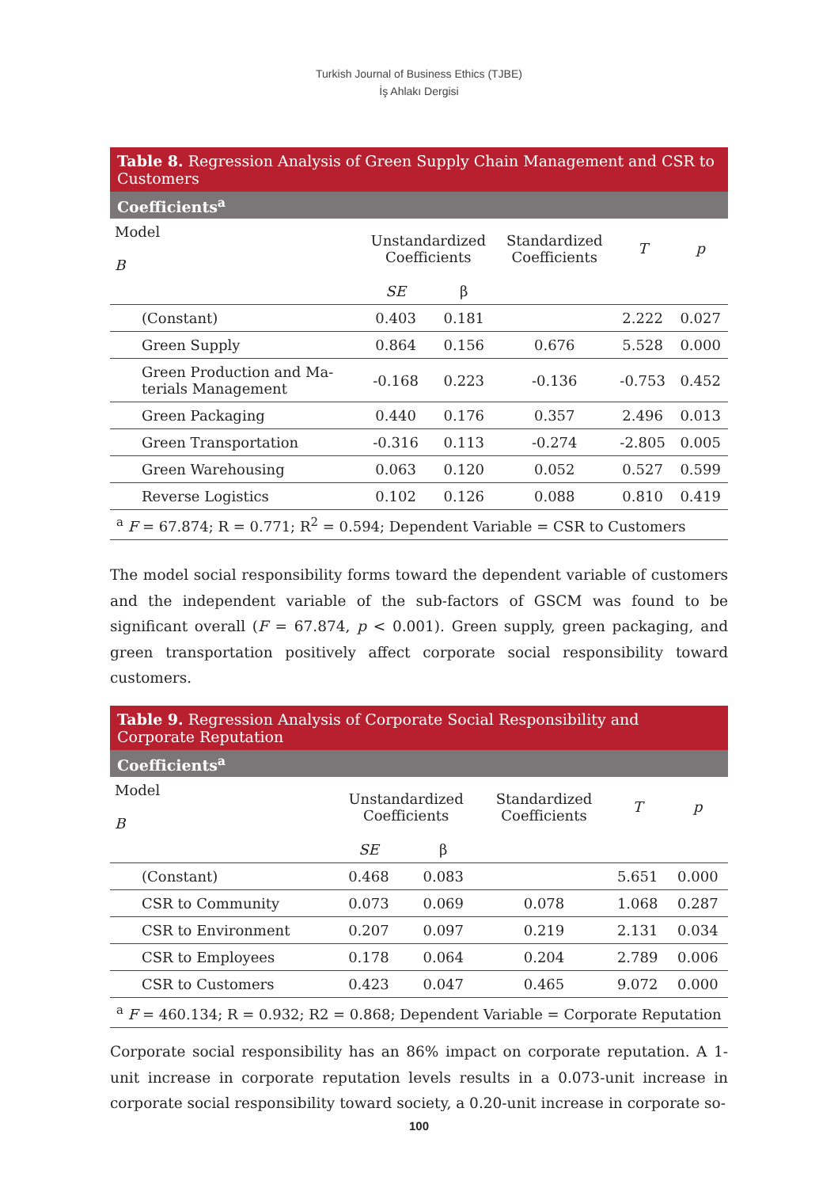Turkish Journal of Business Ethics (TJBE)
İş Ahlakı Dergisi
Table 8. Regression Analysis of Green Supply Chain Management and CSR to Customers
Coefficients<sup>a</sup>
| Model B | Unstandardized Coefficients | | Standardized Coefficients | T | p |
| --- | --- | --- | --- | --- | --- |
| | SE | β | | | |
| (Constant) | 0.403 | 0.181 | | 2.222 | 0.027 |
| Green Supply | 0.864 | 0.156 | 0.676 | 5.528 | 0.000 |
| Green Production and Ma- terials Management | -0.168 | 0.223 | -0.136 | -0.753 | 0.452 |
| Green Packaging | 0.440 | 0.176 | 0.357 | 2.496 | 0.013 |
| Green Transportation | -0.316 | 0.113 | -0.274 | -2.805 | 0.005 |
| Green Warehousing | 0.063 | 0.120 | 0.052 | 0.527 | 0.599 |
| Reverse Logistics | 0.102 | 0.126 | 0.088 | 0.810 | 0.419 |
| <sup>a</sup> F = 67.874; R = 0.771; R<sup>2</sup> = 0.594; Dependent Variable = CSR to Customers | | | | | |
The model social responsibility forms toward the dependent variable of customers and the independent variable of the sub-factors of GSCM was found to be significant overall (F = 67.874, p < 0.001). Green supply, green packaging, and green transportation positively affect corporate social responsibility toward customers.
Table 9. Regression Analysis of Corporate Social Responsibility and Corporate Reputation
Coefficients<sup>a</sup>
| Model B | Unstandardized Coefficients | | Standardized Coefficients | T | p |
| --- | --- | --- | --- | --- | --- |
| | SE | β | | | |
| (Constant) | 0.468 | 0.083 | | 5.651 | 0.000 |
| CSR to Community | 0.073 | 0.069 | 0.078 | 1.068 | 0.287 |
| CSR to Environment | 0.207 | 0.097 | 0.219 | 2.131 | 0.034 |
| CSR to Employees | 0.178 | 0.064 | 0.204 | 2.789 | 0.006 |
| CSR to Customers | 0.423 | 0.047 | 0.465 | 9.072 | 0.000 |
| <sup>a</sup> F = 460.134; R = 0.932; R2 = 0.868; Dependent Variable = Corporate Reputation | | | | | |
Corporate social responsibility has an 86% impact on corporate reputation. A 1-unit increase in corporate reputation levels results in a 0.073-unit increase in corporate social responsibility toward society, a 0.20-unit increase in corporate so-
100